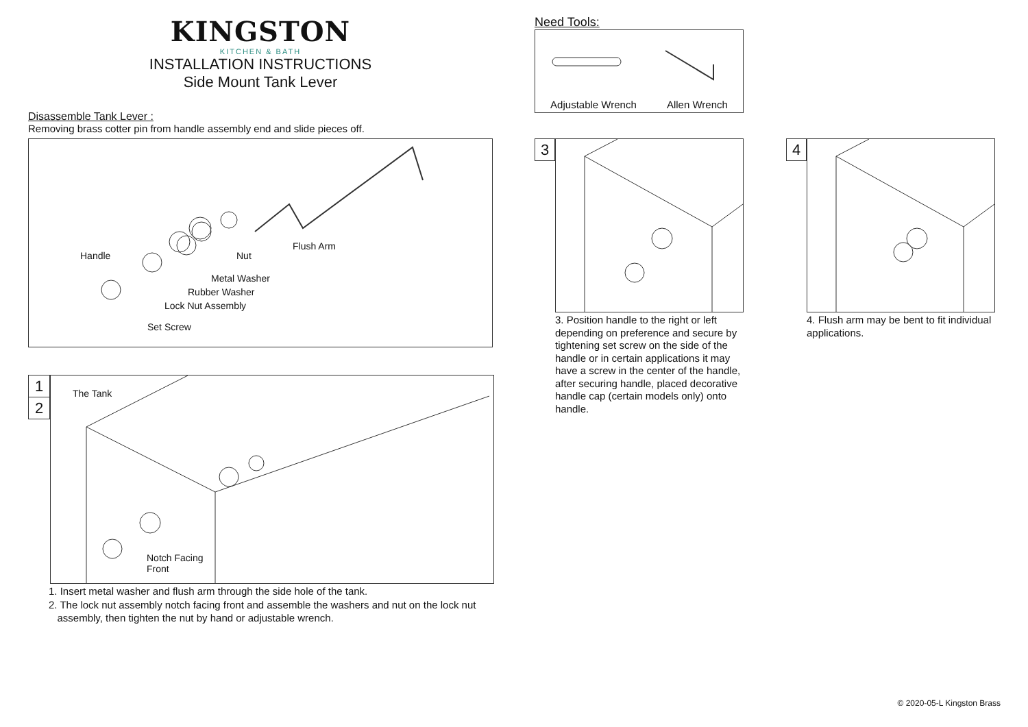KINGSTON
KITCHEN & BATH
INSTALLATION INSTRUCTIONS
Side Mount Tank Lever
Disassemble Tank Lever :
Removing brass cotter pin from handle assembly end and slide pieces off.
Handle
Flush Arm
Nut
Metal Washer
Rubber Washer
Lock Nut Assembly
Set Screw
1
2
The Tank
Notch Facing
Front
1. Insert metal washer and flush arm through the side hole of the tank.
2. The lock nut assembly notch facing front and assemble the washers and nut on the lock nut
assembly, then tighten the nut by hand or adjustable wrench.
Need Tools:
Adjustable Wrench Allen Wrench
3
3. Position handle to the right or left depending on preference and secure by tightening set screw on the side of the handle or in certain applications it may have a screw in the center of the handle, after securing handle, placed decorative handle cap (certain models only) onto handle.
4
4. Flush arm may be bent to fit individual applications.
© 2020-05-L Kingston Brass